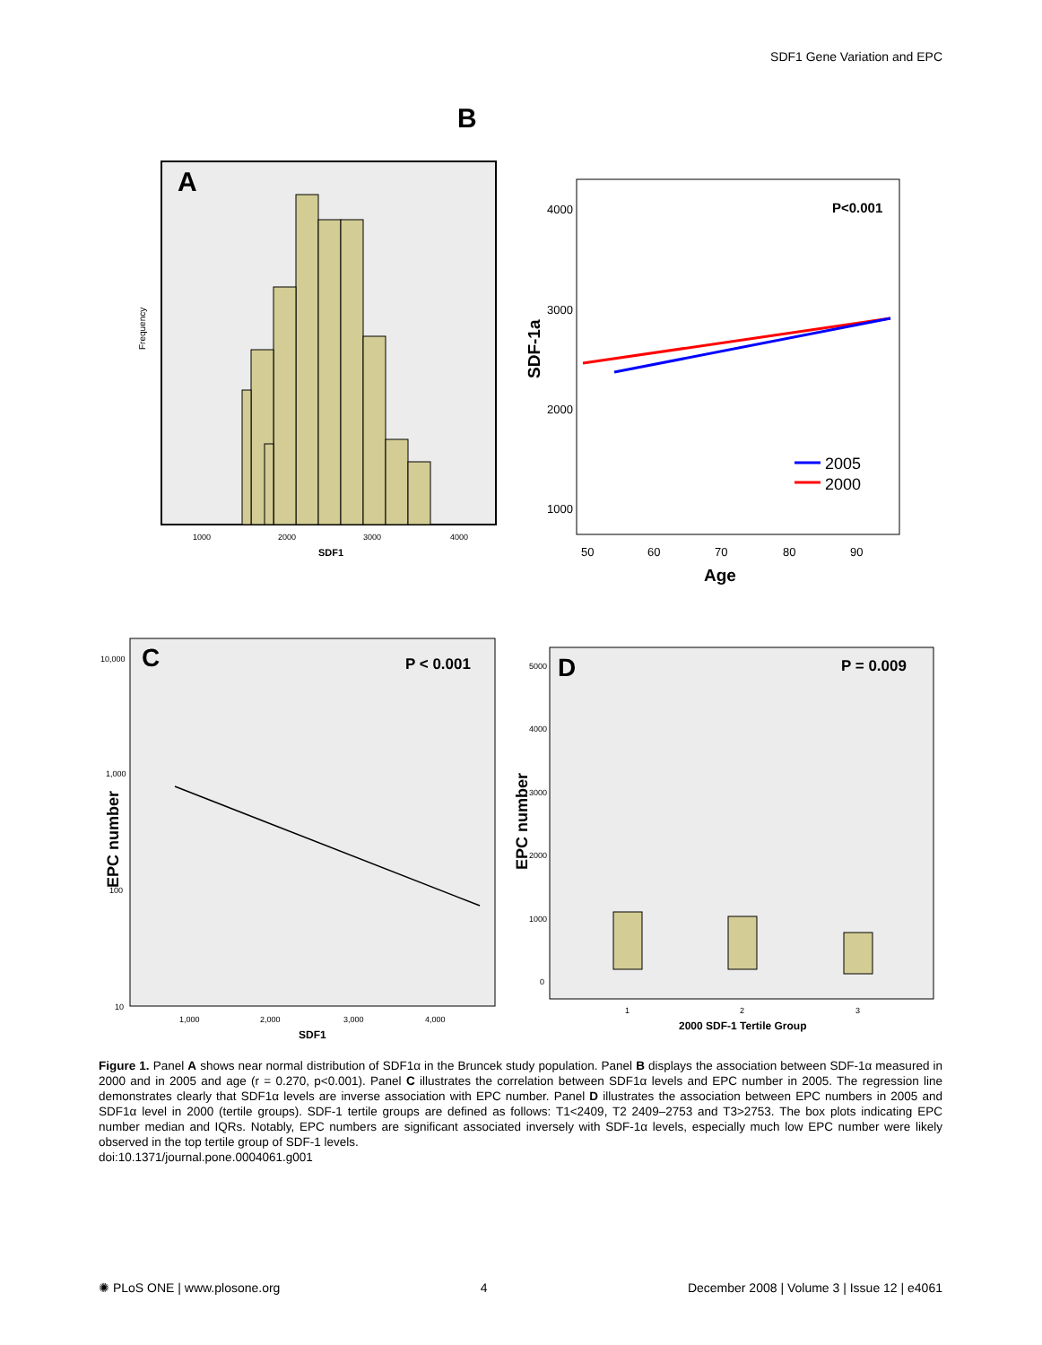SDF1 Gene Variation and EPC
B
A
Frequency
SDF1
1000
2000
3000
4000
P<0.001
2005
2000
4000
3000
2000
1000
SDF-1a
50
60
70
80
90
Age
C
P < 0.001
10,000
1,000
100
10
EPC number
1,000
2,000
3,000
4,000
SDF1
D
P = 0.009
EPC number
5000
4000
3000
2000
1000
0
1
2
3
2000 SDF-1 Tertile Group
Figure 1. Panel A shows near normal distribution of SDF1α in the Bruncek study population. Panel B displays the association between SDF-1α measured in 2000 and in 2005 and age (r = 0.270, p<0.001). Panel C illustrates the correlation between SDF1α levels and EPC number in 2005. The regression line demonstrates clearly that SDF1α levels are inverse association with EPC number. Panel D illustrates the association between EPC numbers in 2005 and SDF1α level in 2000 (tertile groups). SDF-1 tertile groups are defined as follows: T1<2409, T2 2409–2753 and T3>2753. The box plots indicating EPC number median and IQRs. Notably, EPC numbers are significant associated inversely with SDF-1α levels, especially much low EPC number were likely observed in the top tertile group of SDF-1 levels.
doi:10.1371/journal.pone.0004061.g001
✺ PLoS ONE | www.plosone.org 4 December 2008 | Volume 3 | Issue 12 | e4061